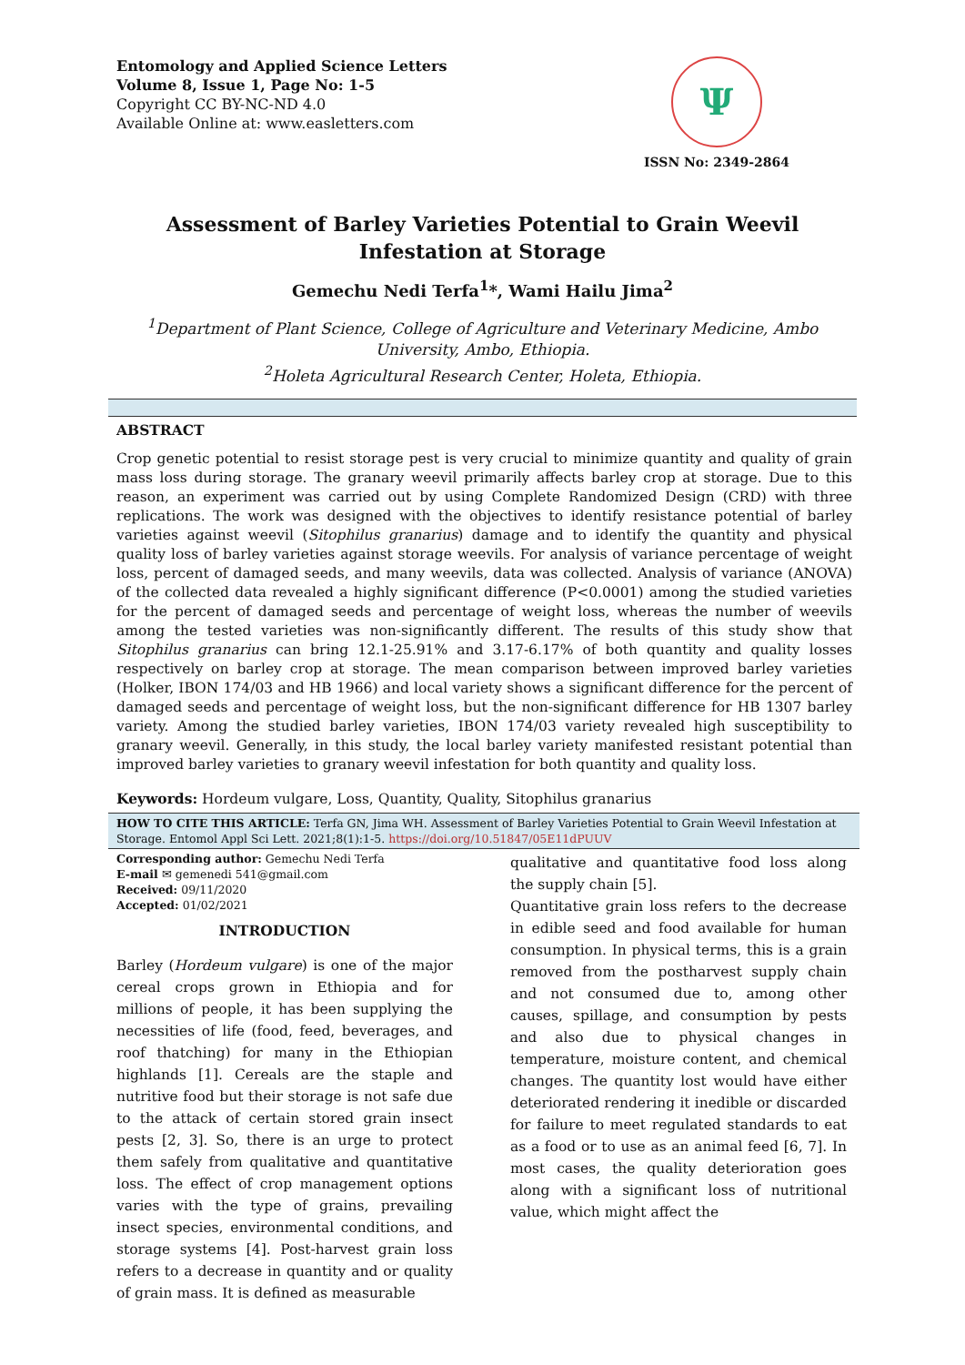Entomology and Applied Science Letters
Volume 8, Issue 1, Page No: 1-5
Copyright CC BY-NC-ND 4.0
Available Online at: www.easletters.com
Ψ
ISSN No: 2349-2864
Assessment of Barley Varieties Potential to Grain Weevil Infestation at Storage
Gemechu Nedi Terfa<sup>1</sup>*, Wami Hailu Jima<sup>2</sup>
<sup>1</sup> Department of Plant Science, College of Agriculture and Veterinary Medicine, Ambo University, Ambo, Ethiopia.
<sup>2</sup> Holeta Agricultural Research Center, Holeta, Ethiopia.
ABSTRACT
Crop genetic potential to resist storage pest is very crucial to minimize quantity and quality of grain mass loss during storage. The granary weevil primarily affects barley crop at storage. Due to this reason, an experiment was carried out by using Complete Randomized Design (CRD) with three replications. The work was designed with the objectives to identify resistance potential of barley varieties against weevil (Sitophilus granarius) damage and to identify the quantity and physical quality loss of barley varieties against storage weevils. For analysis of variance percentage of weight loss, percent of damaged seeds, and many weevils, data was collected. Analysis of variance (ANOVA) of the collected data revealed a highly significant difference (P<0.0001) among the studied varieties for the percent of damaged seeds and percentage of weight loss, whereas the number of weevils among the tested varieties was non-significantly different. The results of this study show that Sitophilus granarius can bring 12.1-25.91% and 3.17-6.17% of both quantity and quality losses respectively on barley crop at storage. The mean comparison between improved barley varieties (Holker, IBON 174/03 and HB 1966) and local variety shows a significant difference for the percent of damaged seeds and percentage of weight loss, but the non-significant difference for HB 1307 barley variety. Among the studied barley varieties, IBON 174/03 variety revealed high susceptibility to granary weevil. Generally, in this study, the local barley variety manifested resistant potential than improved barley varieties to granary weevil infestation for both quantity and quality loss.
Keywords: Hordeum vulgare, Loss, Quantity, Quality, Sitophilus granarius
HOW TO CITE THIS ARTICLE: Terfa GN, Jima WH. Assessment of Barley Varieties Potential to Grain Weevil Infestation at Storage. Entomol Appl Sci Lett. 2021;8(1):1-5. https://doi.org/10.51847/05E11dPUUV
Corresponding author: Gemechu Nedi Terfa
E-mail ✉ gemenedi 541@gmail.com
Received: 09/11/2020
Accepted: 01/02/2021
INTRODUCTION
Barley (Hordeum vulgare) is one of the major cereal crops grown in Ethiopia and for millions of people, it has been supplying the necessities of life (food, feed, beverages, and roof thatching) for many in the Ethiopian highlands [1]. Cereals are the staple and nutritive food but their storage is not safe due to the attack of certain stored grain insect pests [2, 3]. So, there is an urge to protect them safely from qualitative and quantitative loss. The effect of crop management options varies with the type of grains, prevailing insect species, environmental conditions, and storage systems [4]. Post-harvest grain loss refers to a decrease in quantity and or quality of grain mass. It is defined as measurable
qualitative and quantitative food loss along the supply chain [5].
Quantitative grain loss refers to the decrease in edible seed and food available for human consumption. In physical terms, this is a grain removed from the postharvest supply chain and not consumed due to, among other causes, spillage, and consumption by pests and also due to physical changes in temperature, moisture content, and chemical changes. The quantity lost would have either deteriorated rendering it inedible or discarded for failure to meet regulated standards to eat as a food or to use as an animal feed [6, 7]. In most cases, the quality deterioration goes along with a significant loss of nutritional value, which might affect the